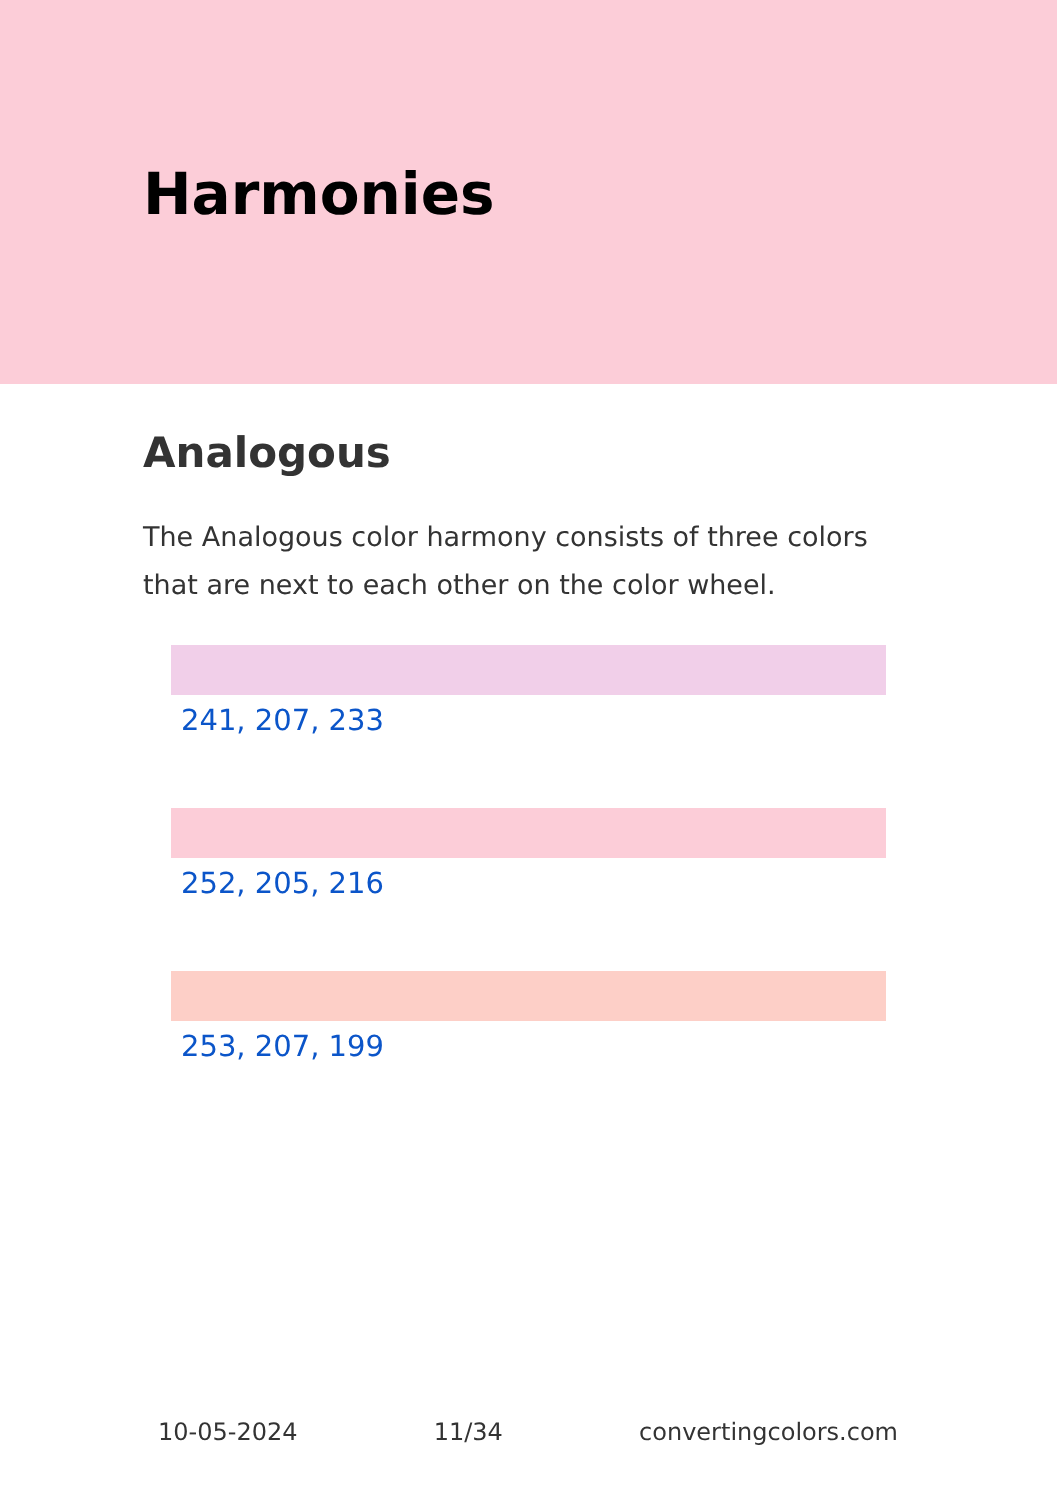Harmonies
Analogous
The Analogous color harmony consists of three colors that are next to each other on the color wheel.
241, 207, 233
252, 205, 216
253, 207, 199
10-05-2024 11/34 convertingcolors.com